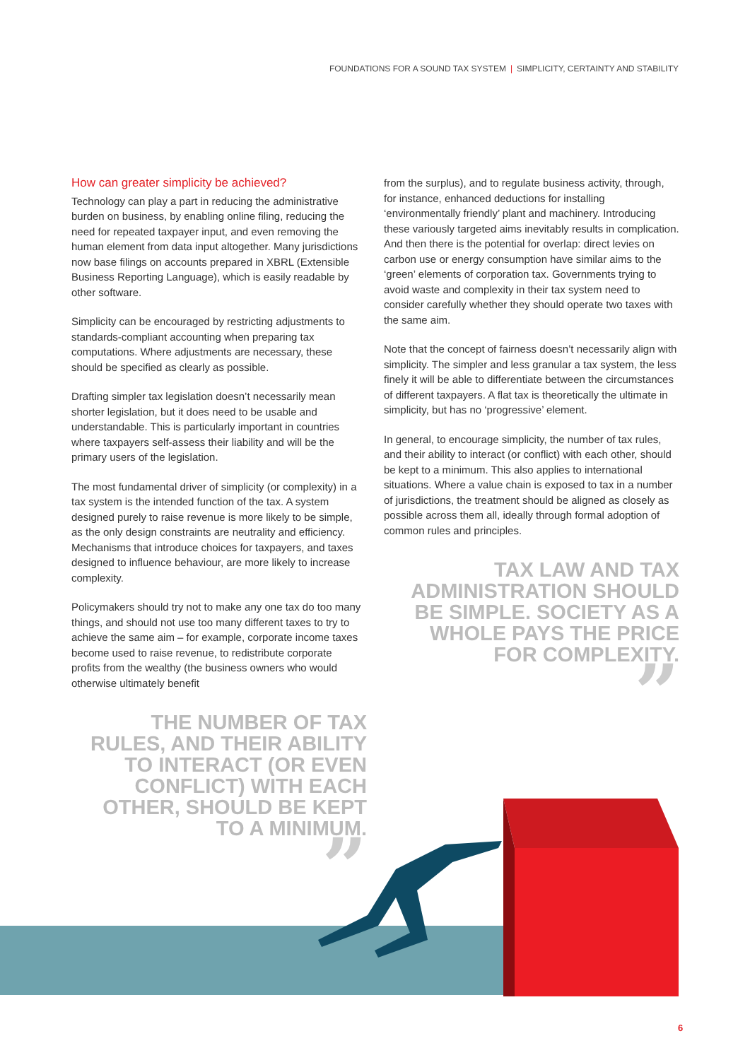FOUNDATIONS FOR A SOUND TAX SYSTEM | SIMPLICITY, CERTAINTY AND STABILITY
How can greater simplicity be achieved?
Technology can play a part in reducing the administrative burden on business, by enabling online filing, reducing the need for repeated taxpayer input, and even removing the human element from data input altogether. Many jurisdictions now base filings on accounts prepared in XBRL (Extensible Business Reporting Language), which is easily readable by other software.
Simplicity can be encouraged by restricting adjustments to standards-compliant accounting when preparing tax computations. Where adjustments are necessary, these should be specified as clearly as possible.
Drafting simpler tax legislation doesn’t necessarily mean shorter legislation, but it does need to be usable and understandable. This is particularly important in countries where taxpayers self-assess their liability and will be the primary users of the legislation.
The most fundamental driver of simplicity (or complexity) in a tax system is the intended function of the tax. A system designed purely to raise revenue is more likely to be simple, as the only design constraints are neutrality and efficiency. Mechanisms that introduce choices for taxpayers, and taxes designed to influence behaviour, are more likely to increase complexity.
Policymakers should try not to make any one tax do too many things, and should not use too many different taxes to try to achieve the same aim – for example, corporate income taxes become used to raise revenue, to redistribute corporate profits from the wealthy (the business owners who would otherwise ultimately benefit
THE NUMBER OF TAX RULES, AND THEIR ABILITY TO INTERACT (OR EVEN CONFLICT) WITH EACH OTHER, SHOULD BE KEPT TO A MINIMUM.
”
from the surplus), and to regulate business activity, through, for instance, enhanced deductions for installing ‘environmentally friendly’ plant and machinery. Introducing these variously targeted aims inevitably results in complication. And then there is the potential for overlap: direct levies on carbon use or energy consumption have similar aims to the ‘green’ elements of corporation tax. Governments trying to avoid waste and complexity in their tax system need to consider carefully whether they should operate two taxes with the same aim.
Note that the concept of fairness doesn’t necessarily align with simplicity. The simpler and less granular a tax system, the less finely it will be able to differentiate between the circumstances of different taxpayers. A flat tax is theoretically the ultimate in simplicity, but has no ‘progressive’ element.
In general, to encourage simplicity, the number of tax rules, and their ability to interact (or conflict) with each other, should be kept to a minimum. This also applies to international situations. Where a value chain is exposed to tax in a number of jurisdictions, the treatment should be aligned as closely as possible across them all, ideally through formal adoption of common rules and principles.
TAX LAW AND TAX ADMINISTRATION SHOULD BE SIMPLE. SOCIETY AS A WHOLE PAYS THE PRICE FOR COMPLEXITY.
”
6